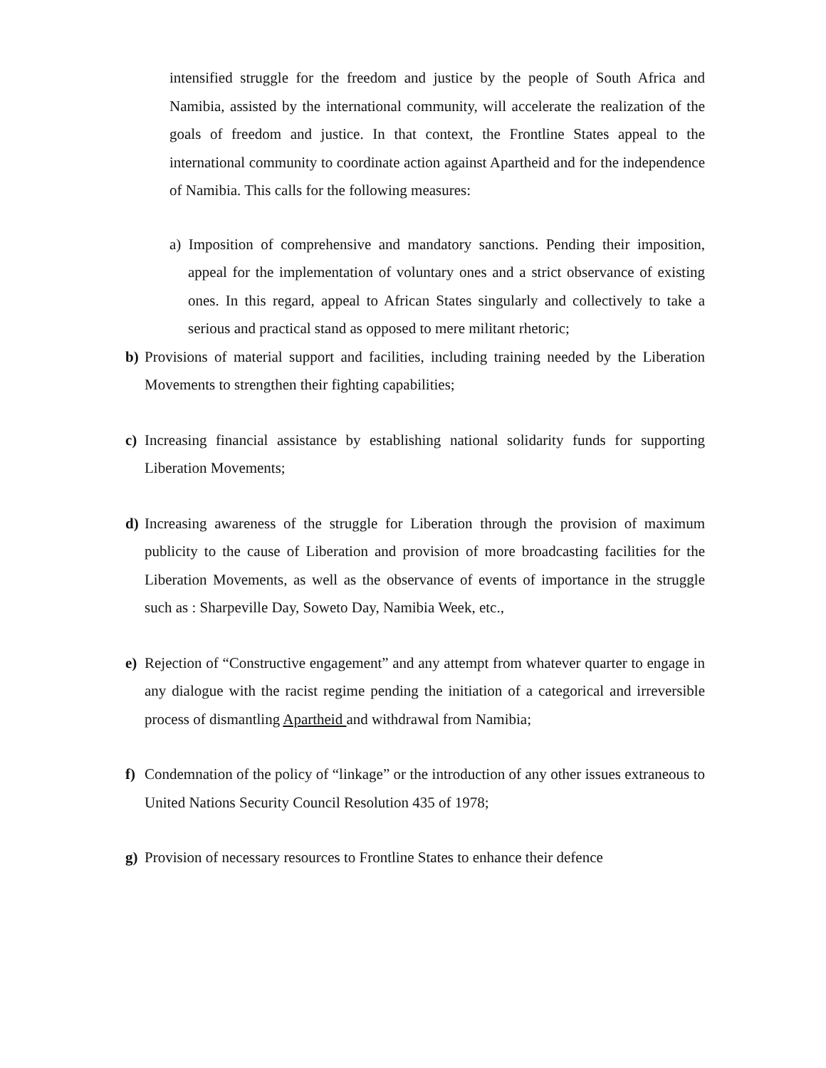intensified struggle for the freedom and justice by the people of South Africa and Namibia, assisted by the international community, will accelerate the realization of the goals of freedom and justice. In that context, the Frontline States appeal to the international community to coordinate action against Apartheid and for the independence of Namibia. This calls for the following measures:
a) Imposition of comprehensive and mandatory sanctions. Pending their imposition, appeal for the implementation of voluntary ones and a strict observance of existing ones. In this regard, appeal to African States singularly and collectively to take a serious and practical stand as opposed to mere militant rhetoric;
b) Provisions of material support and facilities, including training needed by the Liberation Movements to strengthen their fighting capabilities;
c) Increasing financial assistance by establishing national solidarity funds for supporting Liberation Movements;
d) Increasing awareness of the struggle for Liberation through the provision of maximum publicity to the cause of Liberation and provision of more broadcasting facilities for the Liberation Movements, as well as the observance of events of importance in the struggle such as : Sharpeville Day, Soweto Day, Namibia Week, etc.,
e) Rejection of “Constructive engagement” and any attempt from whatever quarter to engage in any dialogue with the racist regime pending the initiation of a categorical and irreversible process of dismantling Apartheid and withdrawal from Namibia;
f) Condemnation of the policy of “linkage” or the introduction of any other issues extraneous to United Nations Security Council Resolution 435 of 1978;
g) Provision of necessary resources to Frontline States to enhance their defence